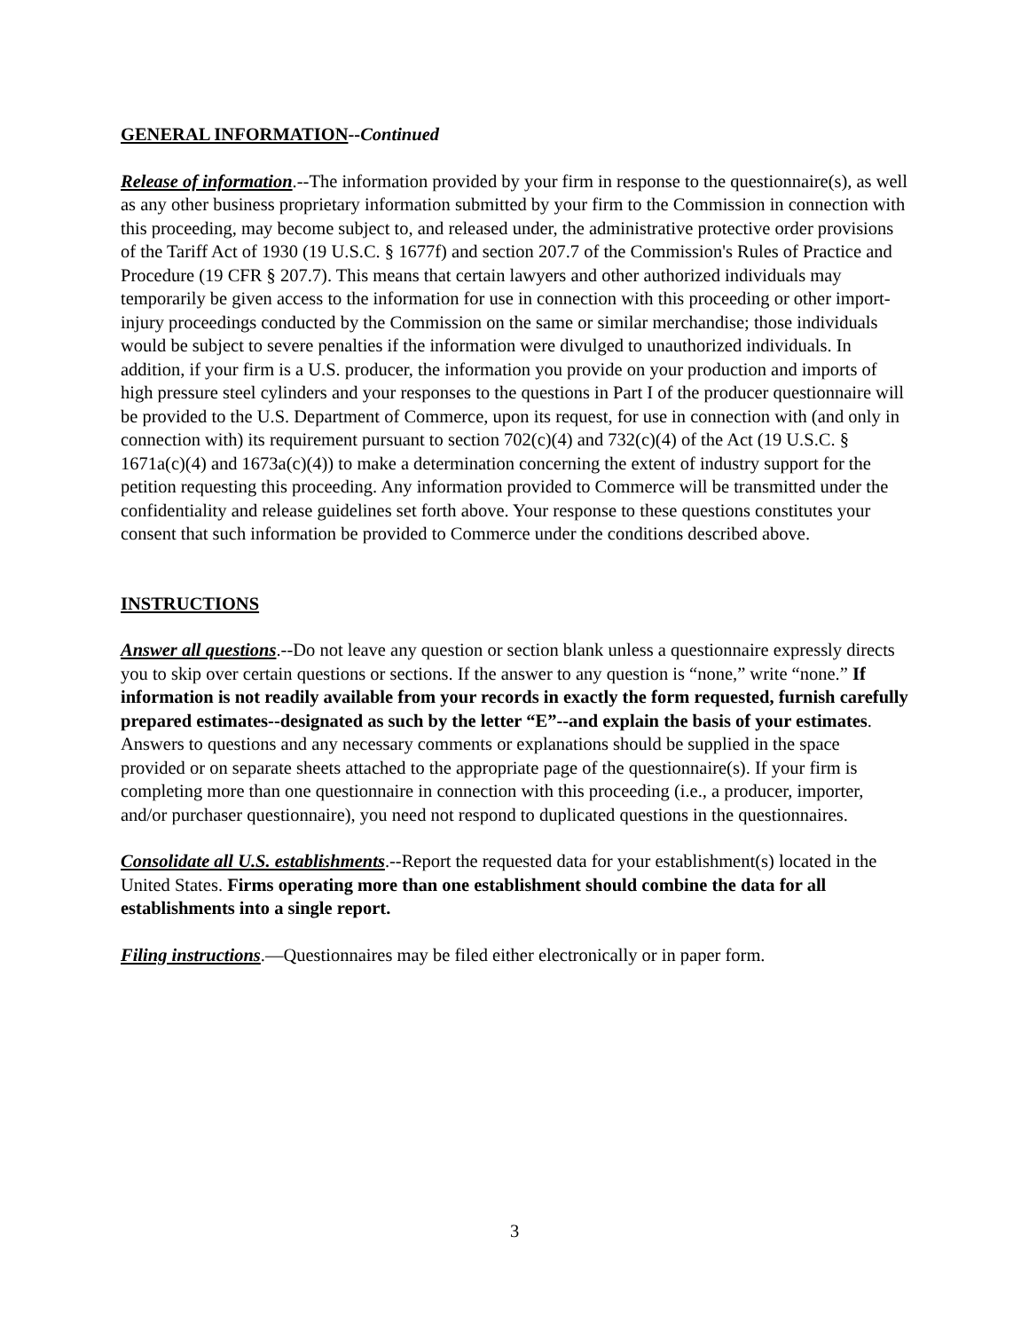GENERAL INFORMATION--Continued
Release of information.--The information provided by your firm in response to the questionnaire(s), as well as any other business proprietary information submitted by your firm to the Commission in connection with this proceeding, may become subject to, and released under, the administrative protective order provisions of the Tariff Act of 1930 (19 U.S.C. § 1677f) and section 207.7 of the Commission's Rules of Practice and Procedure (19 CFR § 207.7). This means that certain lawyers and other authorized individuals may temporarily be given access to the information for use in connection with this proceeding or other import-injury proceedings conducted by the Commission on the same or similar merchandise; those individuals would be subject to severe penalties if the information were divulged to unauthorized individuals. In addition, if your firm is a U.S. producer, the information you provide on your production and imports of high pressure steel cylinders and your responses to the questions in Part I of the producer questionnaire will be provided to the U.S. Department of Commerce, upon its request, for use in connection with (and only in connection with) its requirement pursuant to section 702(c)(4) and 732(c)(4) of the Act (19 U.S.C. § 1671a(c)(4) and 1673a(c)(4)) to make a determination concerning the extent of industry support for the petition requesting this proceeding. Any information provided to Commerce will be transmitted under the confidentiality and release guidelines set forth above. Your response to these questions constitutes your consent that such information be provided to Commerce under the conditions described above.
INSTRUCTIONS
Answer all questions.--Do not leave any question or section blank unless a questionnaire expressly directs you to skip over certain questions or sections. If the answer to any question is “none,” write “none.” If information is not readily available from your records in exactly the form requested, furnish carefully prepared estimates--designated as such by the letter “E”--and explain the basis of your estimates. Answers to questions and any necessary comments or explanations should be supplied in the space provided or on separate sheets attached to the appropriate page of the questionnaire(s). If your firm is completing more than one questionnaire in connection with this proceeding (i.e., a producer, importer, and/or purchaser questionnaire), you need not respond to duplicated questions in the questionnaires.
Consolidate all U.S. establishments.--Report the requested data for your establishment(s) located in the United States. Firms operating more than one establishment should combine the data for all establishments into a single report.
Filing instructions.—Questionnaires may be filed either electronically or in paper form.
3